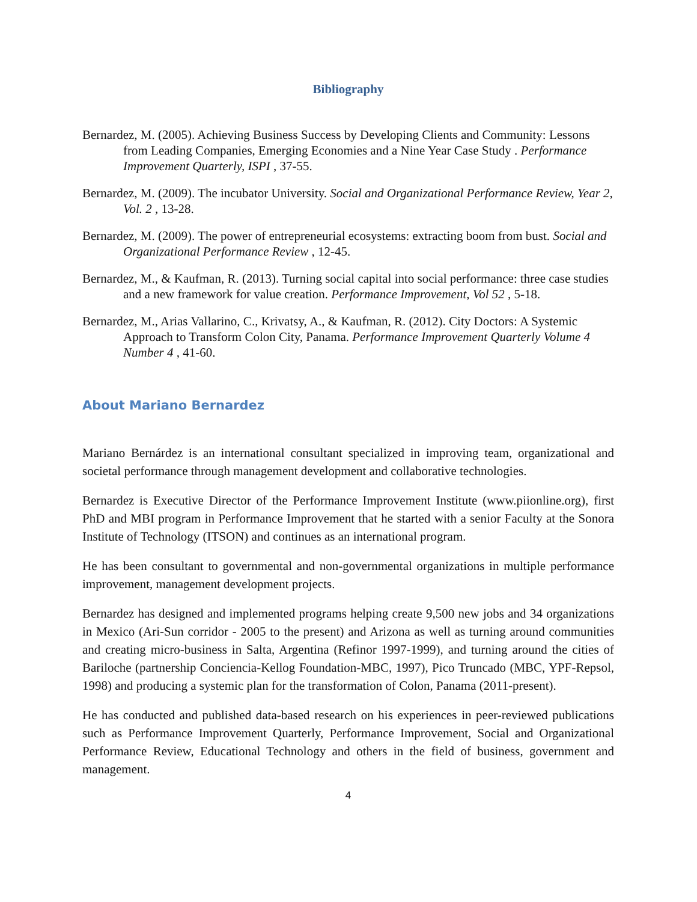Bibliography
Bernardez, M. (2005). Achieving Business Success by Developing Clients and Community: Lessons from Leading Companies, Emerging Economies and a Nine Year Case Study . Performance Improvement Quarterly, ISPI , 37-55.
Bernardez, M. (2009). The incubator University. Social and Organizational Performance Review, Year 2, Vol. 2 , 13-28.
Bernardez, M. (2009). The power of entrepreneurial ecosystems: extracting boom from bust. Social and Organizational Performance Review , 12-45.
Bernardez, M., & Kaufman, R. (2013). Turning social capital into social performance: three case studies and a new framework for value creation. Performance Improvement, Vol 52 , 5-18.
Bernardez, M., Arias Vallarino, C., Krivatsy, A., & Kaufman, R. (2012). City Doctors: A Systemic Approach to Transform Colon City, Panama. Performance Improvement Quarterly Volume 4 Number 4 , 41-60.
About Mariano Bernardez
Mariano Bernárdez is an international consultant specialized in improving team, organizational and societal performance through management development and collaborative technologies.
Bernardez is Executive Director of the Performance Improvement Institute (www.piionline.org), first PhD and MBI program in Performance Improvement that he started with a senior Faculty at the Sonora Institute of Technology (ITSON) and continues as an international program.
He has been consultant to governmental and non-governmental organizations in multiple performance improvement, management development projects.
Bernardez has designed and implemented programs helping create 9,500 new jobs and 34 organizations in Mexico (Ari-Sun corridor - 2005 to the present) and Arizona as well as turning around communities and creating micro-business in Salta, Argentina (Refinor 1997-1999), and turning around the cities of Bariloche (partnership Conciencia-Kellog Foundation-MBC, 1997), Pico Truncado (MBC, YPF-Repsol, 1998) and producing a systemic plan for the transformation of Colon, Panama (2011-present).
He has conducted and published data-based research on his experiences in peer-reviewed publications such as Performance Improvement Quarterly, Performance Improvement, Social and Organizational Performance Review, Educational Technology and others in the field of business, government and management.
4